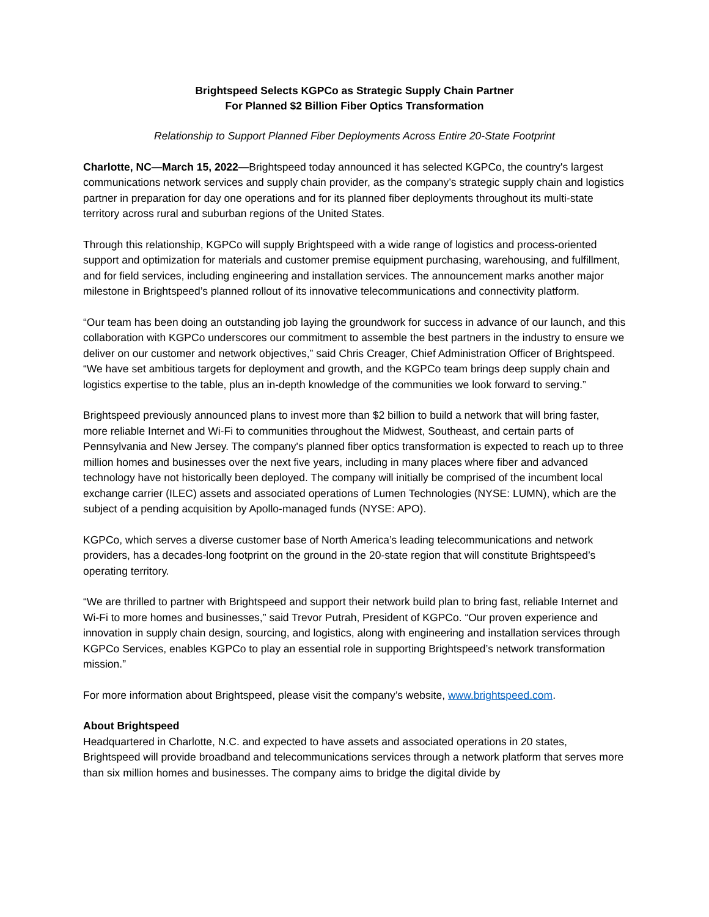Brightspeed Selects KGPCo as Strategic Supply Chain Partner
For Planned $2 Billion Fiber Optics Transformation
Relationship to Support Planned Fiber Deployments Across Entire 20-State Footprint
Charlotte, NC—March 15, 2022—Brightspeed today announced it has selected KGPCo, the country's largest communications network services and supply chain provider, as the company’s strategic supply chain and logistics partner in preparation for day one operations and for its planned fiber deployments throughout its multi-state territory across rural and suburban regions of the United States.
Through this relationship, KGPCo will supply Brightspeed with a wide range of logistics and process-oriented support and optimization for materials and customer premise equipment purchasing, warehousing, and fulfillment, and for field services, including engineering and installation services. The announcement marks another major milestone in Brightspeed’s planned rollout of its innovative telecommunications and connectivity platform.
“Our team has been doing an outstanding job laying the groundwork for success in advance of our launch, and this collaboration with KGPCo underscores our commitment to assemble the best partners in the industry to ensure we deliver on our customer and network objectives,” said Chris Creager, Chief Administration Officer of Brightspeed. “We have set ambitious targets for deployment and growth, and the KGPCo team brings deep supply chain and logistics expertise to the table, plus an in-depth knowledge of the communities we look forward to serving.”
Brightspeed previously announced plans to invest more than $2 billion to build a network that will bring faster, more reliable Internet and Wi-Fi to communities throughout the Midwest, Southeast, and certain parts of Pennsylvania and New Jersey. The company's planned fiber optics transformation is expected to reach up to three million homes and businesses over the next five years, including in many places where fiber and advanced technology have not historically been deployed. The company will initially be comprised of the incumbent local exchange carrier (ILEC) assets and associated operations of Lumen Technologies (NYSE: LUMN), which are the subject of a pending acquisition by Apollo-managed funds (NYSE: APO).
KGPCo, which serves a diverse customer base of North America’s leading telecommunications and network providers, has a decades-long footprint on the ground in the 20-state region that will constitute Brightspeed’s operating territory.
“We are thrilled to partner with Brightspeed and support their network build plan to bring fast, reliable Internet and Wi-Fi to more homes and businesses,” said Trevor Putrah, President of KGPCo. “Our proven experience and innovation in supply chain design, sourcing, and logistics, along with engineering and installation services through KGPCo Services, enables KGPCo to play an essential role in supporting Brightspeed’s network transformation mission.”
For more information about Brightspeed, please visit the company’s website, www.brightspeed.com.
About Brightspeed
Headquartered in Charlotte, N.C. and expected to have assets and associated operations in 20 states, Brightspeed will provide broadband and telecommunications services through a network platform that serves more than six million homes and businesses. The company aims to bridge the digital divide by